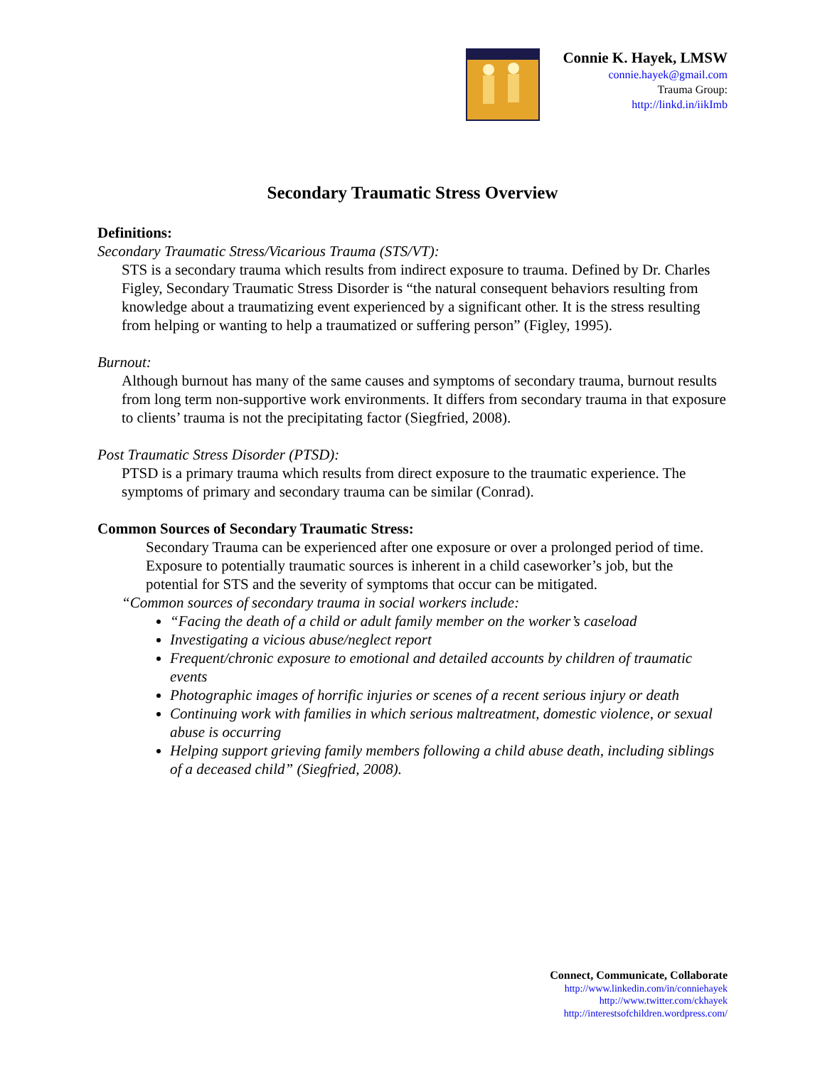Connie K. Hayek, LMSW
connie.hayek@gmail.com
Trauma Group:
http://linkd.in/iikImb
Secondary Traumatic Stress Overview
Definitions:
Secondary Traumatic Stress/Vicarious Trauma (STS/VT):
STS is a secondary trauma which results from indirect exposure to trauma. Defined by Dr. Charles Figley, Secondary Traumatic Stress Disorder is “the natural consequent behaviors resulting from knowledge about a traumatizing event experienced by a significant other. It is the stress resulting from helping or wanting to help a traumatized or suffering person” (Figley, 1995).
Burnout:
Although burnout has many of the same causes and symptoms of secondary trauma, burnout results from long term non-supportive work environments. It differs from secondary trauma in that exposure to clients’ trauma is not the precipitating factor (Siegfried, 2008).
Post Traumatic Stress Disorder (PTSD):
PTSD is a primary trauma which results from direct exposure to the traumatic experience. The symptoms of primary and secondary trauma can be similar (Conrad).
Common Sources of Secondary Traumatic Stress:
Secondary Trauma can be experienced after one exposure or over a prolonged period of time. Exposure to potentially traumatic sources is inherent in a child caseworker’s job, but the potential for STS and the severity of symptoms that occur can be mitigated.
“Common sources of secondary trauma in social workers include:
“Facing the death of a child or adult family member on the worker’s caseload
Investigating a vicious abuse/neglect report
Frequent/chronic exposure to emotional and detailed accounts by children of traumatic events
Photographic images of horrific injuries or scenes of a recent serious injury or death
Continuing work with families in which serious maltreatment, domestic violence, or sexual abuse is occurring
Helping support grieving family members following a child abuse death, including siblings of a deceased child” (Siegfried, 2008).
Connect, Communicate, Collaborate
http://www.linkedin.com/in/conniehayek
http://www.twitter.com/ckhayek
http://interestsofchildren.wordpress.com/